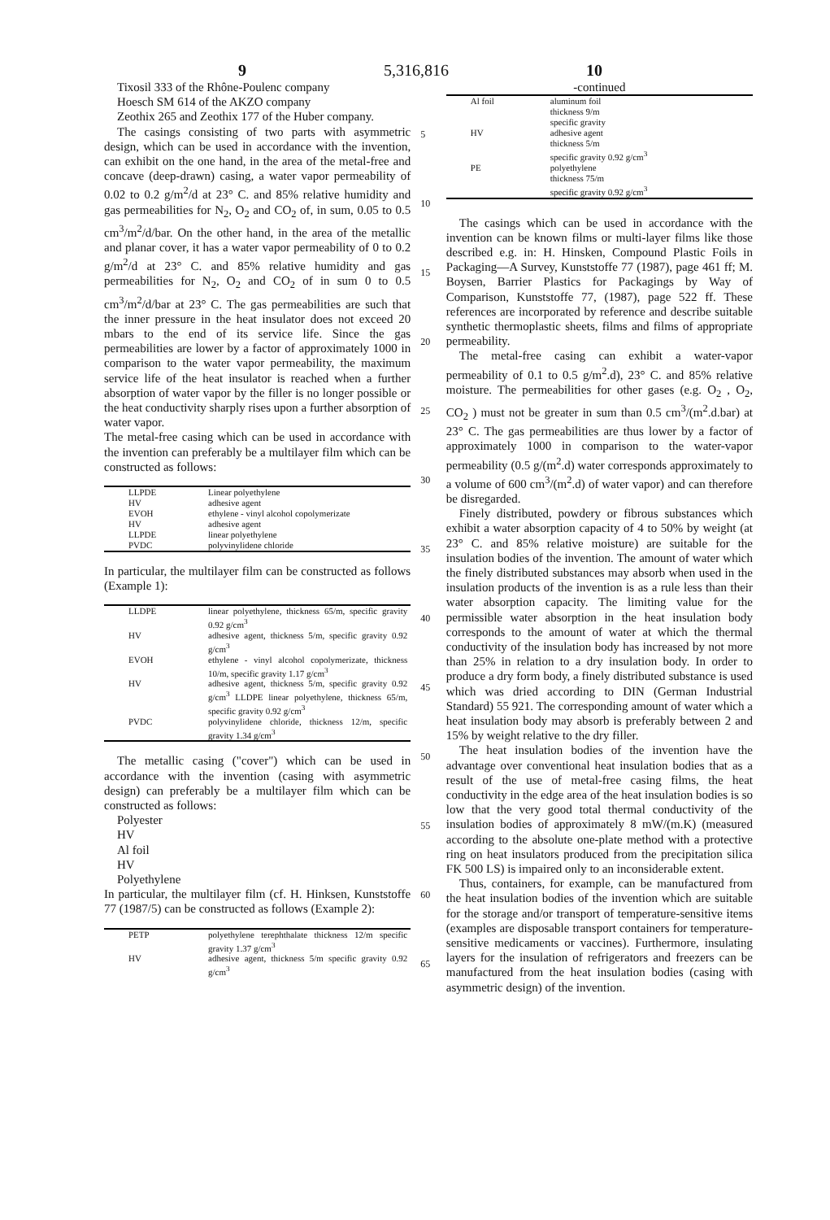9 5,316,816 10
Tixosil 333 of the Rhône-Poulenc company
Hoesch SM 614 of the AKZO company
Zeothix 265 and Zeothix 177 of the Huber company.
The casings consisting of two parts with asymmetric design, which can be used in accordance with the invention, can exhibit on the one hand, in the area of the metal-free and concave (deep-drawn) casing, a water vapor permeability of 0.02 to 0.2 g/m<sup>2</sup>/d at 23° C. and 85% relative humidity and gas permeabilities for N<sub>2</sub>, O<sub>2</sub> and CO<sub>2</sub> of, in sum, 0.05 to 0.5 cm<sup>3</sup>/m<sup>2</sup>/d/bar. On the other hand, in the area of the metallic and planar cover, it has a water vapor permeability of 0 to 0.2 g/m<sup>2</sup>/d at 23° C. and 85% relative humidity and gas permeabilities for N<sub>2</sub>, O<sub>2</sub> and CO<sub>2</sub> of in sum 0 to 0.5 cm<sup>3</sup>/m<sup>2</sup>/d/bar at 23° C. The gas permeabilities are such that the inner pressure in the heat insulator does not exceed 20 mbars to the end of its service life. Since the gas permeabilities are lower by a factor of approximately 1000 in comparison to the water vapor permeability, the maximum service life of the heat insulator is reached when a further absorption of water vapor by the filler is no longer possible or the heat conductivity sharply rises upon a further absorption of water vapor.
The metal-free casing which can be used in accordance with the invention can preferably be a multilayer film which can be constructed as follows:
| LLPDE | Linear polyethylene |
| HV | adhesive agent |
| EVOH | ethylene - vinyl alcohol copolymerizate |
| HV | adhesive agent |
| LLPDE | linear polyethylene |
| PVDC | polyvinylidene chloride |
In particular, the multilayer film can be constructed as follows (Example 1):
| LLDPE | linear polyethylene, thickness 65/m, specific gravity 0.92 g/cm<sup>3</sup> |
| HV | adhesive agent, thickness 5/m, specific gravity 0.92 g/cm<sup>3</sup> |
| EVOH | ethylene - vinyl alcohol copolymerizate, thickness 10/m, specific gravity 1.17 g/cm<sup>3</sup> |
| HV | adhesive agent, thickness 5/m, specific gravity 0.92 g/cm<sup>3</sup> LLDPE linear polyethylene, thickness 65/m, specific gravity 0.92 g/cm<sup>3</sup> |
| PVDC | polyvinylidene chloride, thickness 12/m, specific gravity 1.34 g/cm<sup>3</sup> |
The metallic casing ("cover") which can be used in accordance with the invention (casing with asymmetric design) can preferably be a multilayer film which can be constructed as follows:
Polyester
HV
Al foil
HV
Polyethylene
In particular, the multilayer film (cf. H. Hinksen, Kunststoffe 77 (1987/5) can be constructed as follows (Example 2):
| PETP | polyethylene terephthalate thickness 12/m specific gravity 1.37 g/cm<sup>3</sup> |
| HV | adhesive agent, thickness 5/m specific gravity 0.92 g/cm<sup>3</sup> |
5
10
15
20
25
30
35
40
45
50
55
60
65
-continued
| Al foil | aluminum foil thickness 9/m specific gravity |
| HV | adhesive agent thickness 5/m specific gravity 0.92 g/cm<sup>3</sup> |
| PE | polyethylene thickness 75/m specific gravity 0.92 g/cm<sup>3</sup> |
The casings which can be used in accordance with the invention can be known films or multi-layer films like those described e.g. in: H. Hinsken, Compound Plastic Foils in Packaging—A Survey, Kunststoffe 77 (1987), page 461 ff; M. Boysen, Barrier Plastics for Packagings by Way of Comparison, Kunststoffe 77, (1987), page 522 ff. These references are incorporated by reference and describe suitable synthetic thermoplastic sheets, films and films of appropriate permeability.
The metal-free casing can exhibit a water-vapor permeability of 0.1 to 0.5 g/m<sup>2</sup>.d), 23° C. and 85% relative moisture. The permeabilities for other gases (e.g. O<sub>2</sub> , O<sub>2</sub>, CO<sub>2</sub> ) must not be greater in sum than 0.5 cm<sup>3</sup>/(m<sup>2</sup>.d.bar) at 23° C. The gas permeabilities are thus lower by a factor of approximately 1000 in comparison to the water-vapor permeability (0.5 g/(m<sup>2</sup>.d) water corresponds approximately to a volume of 600 cm<sup>3</sup>/(m<sup>2</sup>.d) of water vapor) and can therefore be disregarded.
Finely distributed, powdery or fibrous substances which exhibit a water absorption capacity of 4 to 50% by weight (at 23° C. and 85% relative moisture) are suitable for the insulation bodies of the invention. The amount of water which the finely distributed substances may absorb when used in the insulation products of the invention is as a rule less than their water absorption capacity. The limiting value for the permissible water absorption in the heat insulation body corresponds to the amount of water at which the thermal conductivity of the insulation body has increased by not more than 25% in relation to a dry insulation body. In order to produce a dry form body, a finely distributed substance is used which was dried according to DIN (German Industrial Standard) 55 921. The corresponding amount of water which a heat insulation body may absorb is preferably between 2 and 15% by weight relative to the dry filler.
The heat insulation bodies of the invention have the advantage over conventional heat insulation bodies that as a result of the use of metal-free casing films, the heat conductivity in the edge area of the heat insulation bodies is so low that the very good total thermal conductivity of the insulation bodies of approximately 8 mW/(m.K) (measured according to the absolute one-plate method with a protective ring on heat insulators produced from the precipitation silica FK 500 LS) is impaired only to an inconsiderable extent.
Thus, containers, for example, can be manufactured from the heat insulation bodies of the invention which are suitable for the storage and/or transport of temperature-sensitive items (examples are disposable transport containers for temperature-sensitive medicaments or vaccines). Furthermore, insulating layers for the insulation of refrigerators and freezers can be manufactured from the heat insulation bodies (casing with asymmetric design) of the invention.